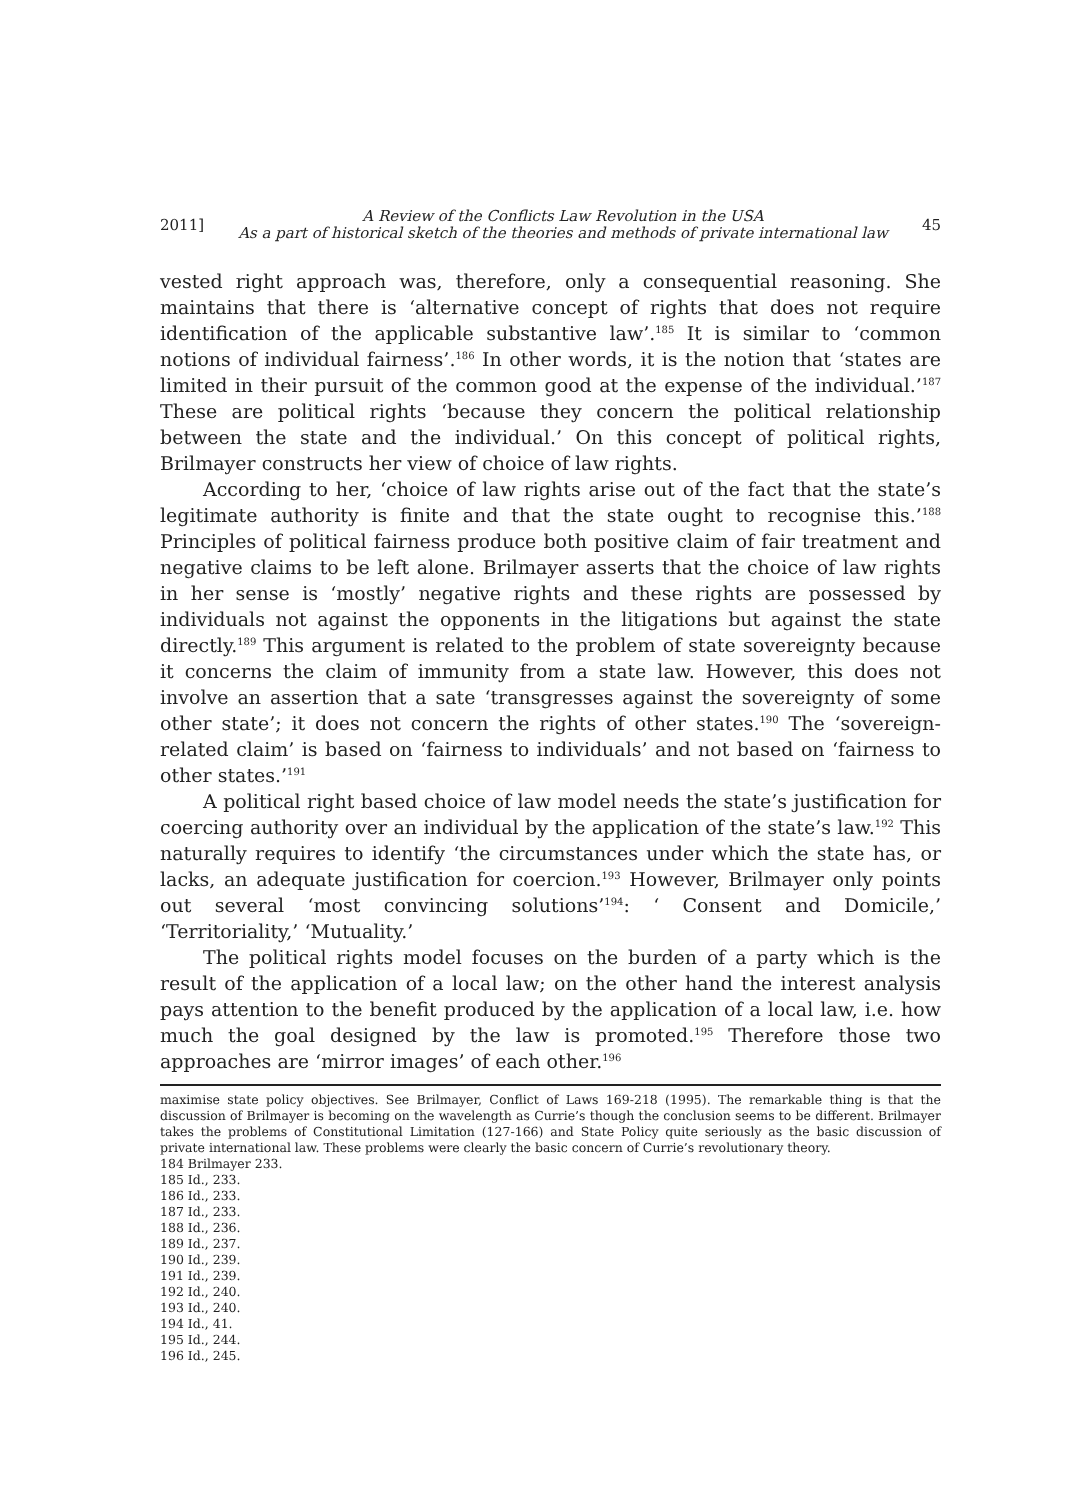2011] A Review of the Conflicts Law Revolution in the USA
As a part of historical sketch of the theories and methods of private international law 45
vested right approach was, therefore, only a consequential reasoning. She maintains that there is ‘alternative concept of rights that does not require identification of the applicable substantive law’.<sup>185</sup> It is similar to ‘common notions of individual fairness’.<sup>186</sup> In other words, it is the notion that ‘states are limited in their pursuit of the common good at the expense of the individual.’<sup>187</sup> These are political rights ‘because they concern the political relationship between the state and the individual.’ On this concept of political rights, Brilmayer constructs her view of choice of law rights.
According to her, ‘choice of law rights arise out of the fact that the state’s legitimate authority is finite and that the state ought to recognise this.’<sup>188</sup> Principles of political fairness produce both positive claim of fair treatment and negative claims to be left alone. Brilmayer asserts that the choice of law rights in her sense is ‘mostly’ negative rights and these rights are possessed by individuals not against the opponents in the litigations but against the state directly.<sup>189</sup> This argument is related to the problem of state sovereignty because it concerns the claim of immunity from a state law. However, this does not involve an assertion that a sate ‘transgresses against the sovereignty of some other state’; it does not concern the rights of other states.<sup>190</sup> The ‘sovereign-related claim’ is based on ‘fairness to individuals’ and not based on ‘fairness to other states.’<sup>191</sup>
A political right based choice of law model needs the state’s justification for coercing authority over an individual by the application of the state’s law.<sup>192</sup> This naturally requires to identify ‘the circumstances under which the state has, or lacks, an adequate justification for coercion.<sup>193</sup> However, Brilmayer only points out several ‘most convincing solutions’<sup>194</sup>: ‘ Consent and Domicile,’ ‘Territoriality,’ ‘Mutuality.’
The political rights model focuses on the burden of a party which is the result of the application of a local law; on the other hand the interest analysis pays attention to the benefit produced by the application of a local law, i.e. how much the goal designed by the law is promoted.<sup>195</sup> Therefore those two approaches are ‘mirror images’ of each other.<sup>196</sup>
maximise state policy objectives. See Brilmayer, Conflict of Laws 169-218 (1995). The remarkable thing is that the discussion of Brilmayer is becoming on the wavelength as Currie’s though the conclusion seems to be different. Brilmayer takes the problems of Constitutional Limitation (127-166) and State Policy quite seriously as the basic discussion of private international law. These problems were clearly the basic concern of Currie’s revolutionary theory.
184 Brilmayer 233.
185 Id., 233.
186 Id., 233.
187 Id., 233.
188 Id., 236.
189 Id., 237.
190 Id., 239.
191 Id., 239.
192 Id., 240.
193 Id., 240.
194 Id., 41.
195 Id., 244.
196 Id., 245.